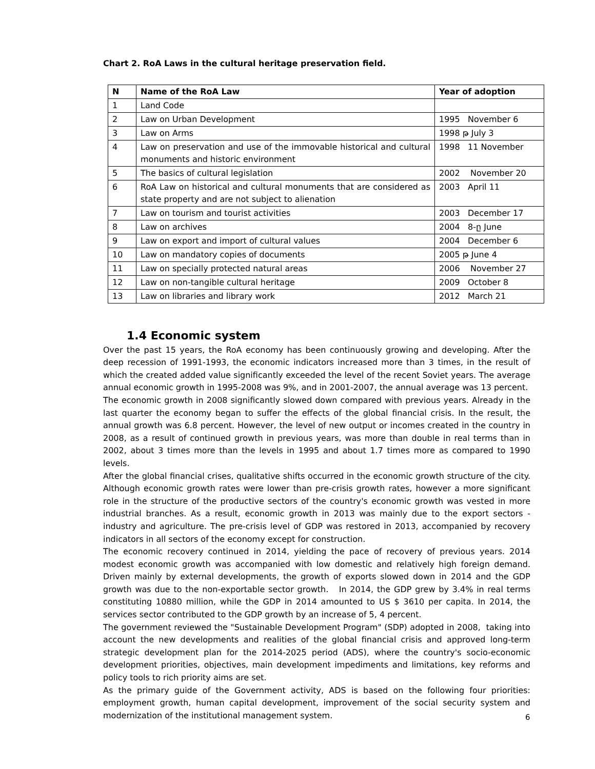Chart 2. RoA Laws in the cultural heritage preservation field.
| N | Name of the RoA Law | Year of adoption |
| --- | --- | --- |
| 1 | Land Code | |
| 2 | Law on Urban Development | 1995 November 6 |
| 3 | Law on Arms | 1998 թ July 3 |
| 4 | Law on preservation and use of the immovable historical and cultural monuments and historic environment | 1998 11 November |
| 5 | The basics of cultural legislation | 2002 November 20 |
| 6 | RoA Law on historical and cultural monuments that are considered as state property and are not subject to alienation | 2003 April 11 |
| 7 | Law on tourism and tourist activities | 2003 December 17 |
| 8 | Law on archives | 2004 8-ը June |
| 9 | Law on export and import of cultural values | 2004 December 6 |
| 10 | Law on mandatory copies of documents | 2005 թ June 4 |
| 11 | Law on specially protected natural areas | 2006 November 27 |
| 12 | Law on non-tangible cultural heritage | 2009 October 8 |
| 13 | Law on libraries and library work | 2012 March 21 |
1.4 Economic system
Over the past 15 years, the RoA economy has been continuously growing and developing. After the deep recession of 1991-1993, the economic indicators increased more than 3 times, in the result of which the created added value significantly exceeded the level of the recent Soviet years. The average annual economic growth in 1995-2008 was 9%, and in 2001-2007, the annual average was 13 percent.
The economic growth in 2008 significantly slowed down compared with previous years. Already in the last quarter the economy began to suffer the effects of the global financial crisis. In the result, the annual growth was 6.8 percent. However, the level of new output or incomes created in the country in 2008, as a result of continued growth in previous years, was more than double in real terms than in 2002, about 3 times more than the levels in 1995 and about 1.7 times more as compared to 1990 levels.
After the global financial crises, qualitative shifts occurred in the economic growth structure of the city. Although economic growth rates were lower than pre-crisis growth rates, however a more significant role in the structure of the productive sectors of the country's economic growth was vested in more industrial branches. As a result, economic growth in 2013 was mainly due to the export sectors - industry and agriculture. The pre-crisis level of GDP was restored in 2013, accompanied by recovery indicators in all sectors of the economy except for construction.
The economic recovery continued in 2014, yielding the pace of recovery of previous years. 2014 modest economic growth was accompanied with low domestic and relatively high foreign demand. Driven mainly by external developments, the growth of exports slowed down in 2014 and the GDP growth was due to the non-exportable sector growth. In 2014, the GDP grew by 3.4% in real terms constituting 10880 million, while the GDP in 2014 amounted to US $ 3610 per capita. In 2014, the services sector contributed to the GDP growth by an increase of 5, 4 percent.
The government reviewed the "Sustainable Development Program" (SDP) adopted in 2008, taking into account the new developments and realities of the global financial crisis and approved long-term strategic development plan for the 2014-2025 period (ADS), where the country's socio-economic development priorities, objectives, main development impediments and limitations, key reforms and policy tools to rich priority aims are set.
As the primary guide of the Government activity, ADS is based on the following four priorities: employment growth, human capital development, improvement of the social security system and modernization of the institutional management system.
6